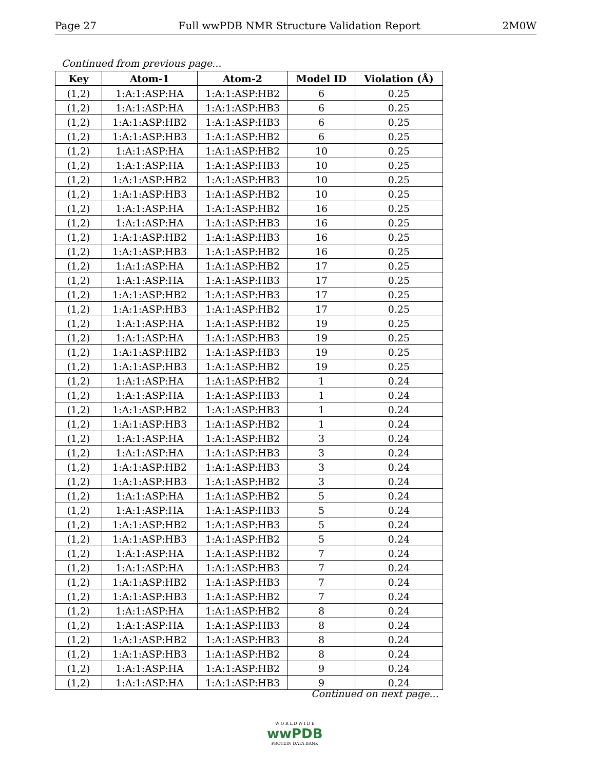Page 27 Full wwPDB NMR Structure Validation Report 2M0W
Continued from previous page...
| Key | Atom-1 | Atom-2 | Model ID | Violation (Å) |
| --- | --- | --- | --- | --- |
| (1,2) | 1:A:1:ASP:HA | 1:A:1:ASP:HB2 | 6 | 0.25 |
| (1,2) | 1:A:1:ASP:HA | 1:A:1:ASP:HB3 | 6 | 0.25 |
| (1,2) | 1:A:1:ASP:HB2 | 1:A:1:ASP:HB3 | 6 | 0.25 |
| (1,2) | 1:A:1:ASP:HB3 | 1:A:1:ASP:HB2 | 6 | 0.25 |
| (1,2) | 1:A:1:ASP:HA | 1:A:1:ASP:HB2 | 10 | 0.25 |
| (1,2) | 1:A:1:ASP:HA | 1:A:1:ASP:HB3 | 10 | 0.25 |
| (1,2) | 1:A:1:ASP:HB2 | 1:A:1:ASP:HB3 | 10 | 0.25 |
| (1,2) | 1:A:1:ASP:HB3 | 1:A:1:ASP:HB2 | 10 | 0.25 |
| (1,2) | 1:A:1:ASP:HA | 1:A:1:ASP:HB2 | 16 | 0.25 |
| (1,2) | 1:A:1:ASP:HA | 1:A:1:ASP:HB3 | 16 | 0.25 |
| (1,2) | 1:A:1:ASP:HB2 | 1:A:1:ASP:HB3 | 16 | 0.25 |
| (1,2) | 1:A:1:ASP:HB3 | 1:A:1:ASP:HB2 | 16 | 0.25 |
| (1,2) | 1:A:1:ASP:HA | 1:A:1:ASP:HB2 | 17 | 0.25 |
| (1,2) | 1:A:1:ASP:HA | 1:A:1:ASP:HB3 | 17 | 0.25 |
| (1,2) | 1:A:1:ASP:HB2 | 1:A:1:ASP:HB3 | 17 | 0.25 |
| (1,2) | 1:A:1:ASP:HB3 | 1:A:1:ASP:HB2 | 17 | 0.25 |
| (1,2) | 1:A:1:ASP:HA | 1:A:1:ASP:HB2 | 19 | 0.25 |
| (1,2) | 1:A:1:ASP:HA | 1:A:1:ASP:HB3 | 19 | 0.25 |
| (1,2) | 1:A:1:ASP:HB2 | 1:A:1:ASP:HB3 | 19 | 0.25 |
| (1,2) | 1:A:1:ASP:HB3 | 1:A:1:ASP:HB2 | 19 | 0.25 |
| (1,2) | 1:A:1:ASP:HA | 1:A:1:ASP:HB2 | 1 | 0.24 |
| (1,2) | 1:A:1:ASP:HA | 1:A:1:ASP:HB3 | 1 | 0.24 |
| (1,2) | 1:A:1:ASP:HB2 | 1:A:1:ASP:HB3 | 1 | 0.24 |
| (1,2) | 1:A:1:ASP:HB3 | 1:A:1:ASP:HB2 | 1 | 0.24 |
| (1,2) | 1:A:1:ASP:HA | 1:A:1:ASP:HB2 | 3 | 0.24 |
| (1,2) | 1:A:1:ASP:HA | 1:A:1:ASP:HB3 | 3 | 0.24 |
| (1,2) | 1:A:1:ASP:HB2 | 1:A:1:ASP:HB3 | 3 | 0.24 |
| (1,2) | 1:A:1:ASP:HB3 | 1:A:1:ASP:HB2 | 3 | 0.24 |
| (1,2) | 1:A:1:ASP:HA | 1:A:1:ASP:HB2 | 5 | 0.24 |
| (1,2) | 1:A:1:ASP:HA | 1:A:1:ASP:HB3 | 5 | 0.24 |
| (1,2) | 1:A:1:ASP:HB2 | 1:A:1:ASP:HB3 | 5 | 0.24 |
| (1,2) | 1:A:1:ASP:HB3 | 1:A:1:ASP:HB2 | 5 | 0.24 |
| (1,2) | 1:A:1:ASP:HA | 1:A:1:ASP:HB2 | 7 | 0.24 |
| (1,2) | 1:A:1:ASP:HA | 1:A:1:ASP:HB3 | 7 | 0.24 |
| (1,2) | 1:A:1:ASP:HB2 | 1:A:1:ASP:HB3 | 7 | 0.24 |
| (1,2) | 1:A:1:ASP:HB3 | 1:A:1:ASP:HB2 | 7 | 0.24 |
| (1,2) | 1:A:1:ASP:HA | 1:A:1:ASP:HB2 | 8 | 0.24 |
| (1,2) | 1:A:1:ASP:HA | 1:A:1:ASP:HB3 | 8 | 0.24 |
| (1,2) | 1:A:1:ASP:HB2 | 1:A:1:ASP:HB3 | 8 | 0.24 |
| (1,2) | 1:A:1:ASP:HB3 | 1:A:1:ASP:HB2 | 8 | 0.24 |
| (1,2) | 1:A:1:ASP:HA | 1:A:1:ASP:HB2 | 9 | 0.24 |
| (1,2) | 1:A:1:ASP:HA | 1:A:1:ASP:HB3 | 9 | 0.24 |
Continued on next page...
W O R L D W I D E
wwPDB
PROTEIN DATA BANK